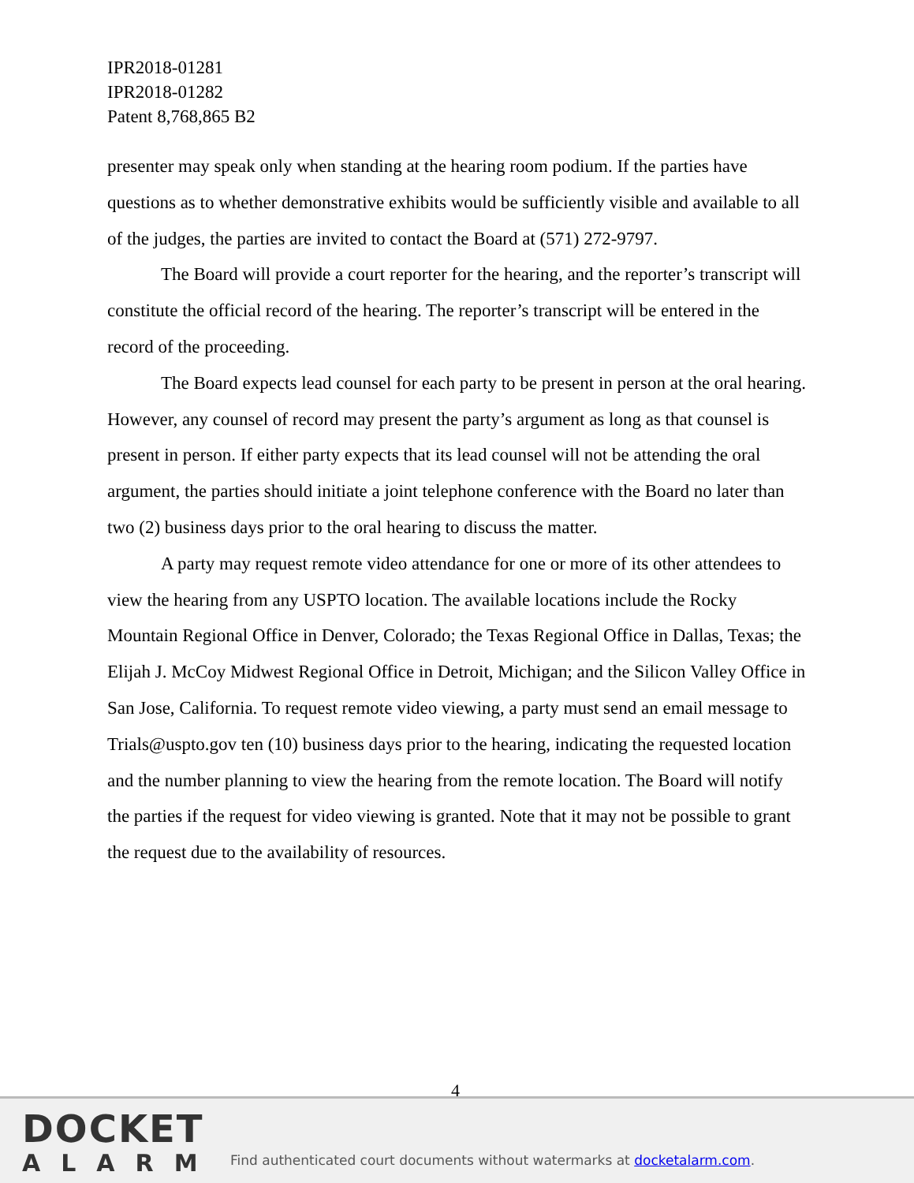IPR2018-01281
IPR2018-01282
Patent 8,768,865 B2
presenter may speak only when standing at the hearing room podium. If the parties have questions as to whether demonstrative exhibits would be sufficiently visible and available to all of the judges, the parties are invited to contact the Board at (571) 272-9797.
The Board will provide a court reporter for the hearing, and the reporter’s transcript will constitute the official record of the hearing. The reporter’s transcript will be entered in the record of the proceeding.
The Board expects lead counsel for each party to be present in person at the oral hearing. However, any counsel of record may present the party’s argument as long as that counsel is present in person. If either party expects that its lead counsel will not be attending the oral argument, the parties should initiate a joint telephone conference with the Board no later than two (2) business days prior to the oral hearing to discuss the matter.
A party may request remote video attendance for one or more of its other attendees to view the hearing from any USPTO location. The available locations include the Rocky Mountain Regional Office in Denver, Colorado; the Texas Regional Office in Dallas, Texas; the Elijah J. McCoy Midwest Regional Office in Detroit, Michigan; and the Silicon Valley Office in San Jose, California. To request remote video viewing, a party must send an email message to Trials@uspto.gov ten (10) business days prior to the hearing, indicating the requested location and the number planning to view the hearing from the remote location. The Board will notify the parties if the request for video viewing is granted. Note that it may not be possible to grant the request due to the availability of resources.
4
DOCKET
ALARM
Find authenticated court documents without watermarks at docketalarm.com.